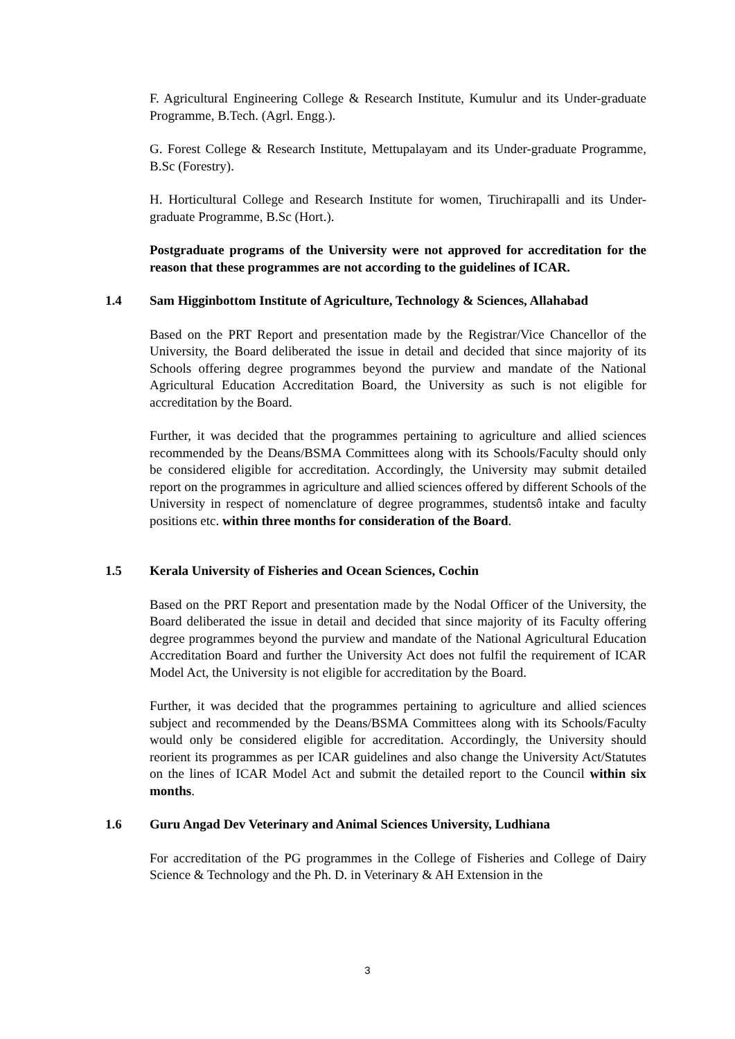F. Agricultural Engineering College & Research Institute, Kumulur and its Under-graduate Programme, B.Tech. (Agrl. Engg.).
G. Forest College & Research Institute, Mettupalayam and its Under-graduate Programme, B.Sc (Forestry).
H. Horticultural College and Research Institute for women, Tiruchirapalli and its Under-graduate Programme, B.Sc (Hort.).
Postgraduate programs of the University were not approved for accreditation for the reason that these programmes are not according to the guidelines of ICAR.
1.4 Sam Higginbottom Institute of Agriculture, Technology & Sciences, Allahabad
Based on the PRT Report and presentation made by the Registrar/Vice Chancellor of the University, the Board deliberated the issue in detail and decided that since majority of its Schools offering degree programmes beyond the purview and mandate of the National Agricultural Education Accreditation Board, the University as such is not eligible for accreditation by the Board.
Further, it was decided that the programmes pertaining to agriculture and allied sciences recommended by the Deans/BSMA Committees along with its Schools/Faculty should only be considered eligible for accreditation. Accordingly, the University may submit detailed report on the programmes in agriculture and allied sciences offered by different Schools of the University in respect of nomenclature of degree programmes, studentsô intake and faculty positions etc. within three months for consideration of the Board.
1.5 Kerala University of Fisheries and Ocean Sciences, Cochin
Based on the PRT Report and presentation made by the Nodal Officer of the University, the Board deliberated the issue in detail and decided that since majority of its Faculty offering degree programmes beyond the purview and mandate of the National Agricultural Education Accreditation Board and further the University Act does not fulfil the requirement of ICAR Model Act, the University is not eligible for accreditation by the Board.
Further, it was decided that the programmes pertaining to agriculture and allied sciences subject and recommended by the Deans/BSMA Committees along with its Schools/Faculty would only be considered eligible for accreditation. Accordingly, the University should reorient its programmes as per ICAR guidelines and also change the University Act/Statutes on the lines of ICAR Model Act and submit the detailed report to the Council within six months.
1.6 Guru Angad Dev Veterinary and Animal Sciences University, Ludhiana
For accreditation of the PG programmes in the College of Fisheries and College of Dairy Science & Technology and the Ph. D. in Veterinary & AH Extension in the
3